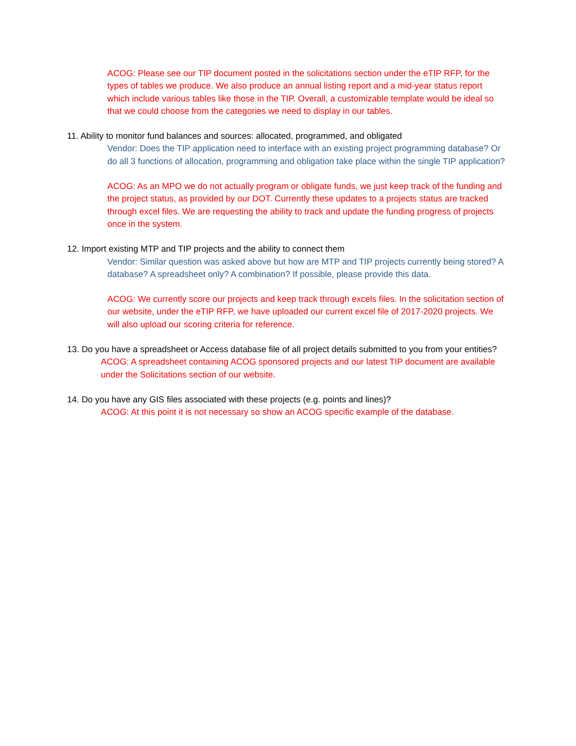ACOG: Please see our TIP document posted in the solicitations section under the eTIP RFP, for the types of tables we produce. We also produce an annual listing report and a mid-year status report which include various tables like those in the TIP. Overall, a customizable template would be ideal so that we could choose from the categories we need to display in our tables.
11. Ability to monitor fund balances and sources: allocated, programmed, and obligated
Vendor: Does the TIP application need to interface with an existing project programming database? Or do all 3 functions of allocation, programming and obligation take place within the single TIP application?
ACOG: As an MPO we do not actually program or obligate funds, we just keep track of the funding and the project status, as provided by our DOT. Currently these updates to a projects status are tracked through excel files. We are requesting the ability to track and update the funding progress of projects once in the system.
12. Import existing MTP and TIP projects and the ability to connect them
Vendor: Similar question was asked above but how are MTP and TIP projects currently being stored? A database? A spreadsheet only? A combination? If possible, please provide this data.
ACOG: We currently score our projects and keep track through excels files. In the solicitation section of our website, under the eTIP RFP, we have uploaded our current excel file of 2017-2020 projects. We will also upload our scoring criteria for reference.
13. Do you have a spreadsheet or Access database file of all project details submitted to you from your entities?
ACOG: A spreadsheet containing ACOG sponsored projects and our latest TIP document are available under the Solicitations section of our website.
14. Do you have any GIS files associated with these projects (e.g. points and lines)?
ACOG: At this point it is not necessary so show an ACOG specific example of the database.